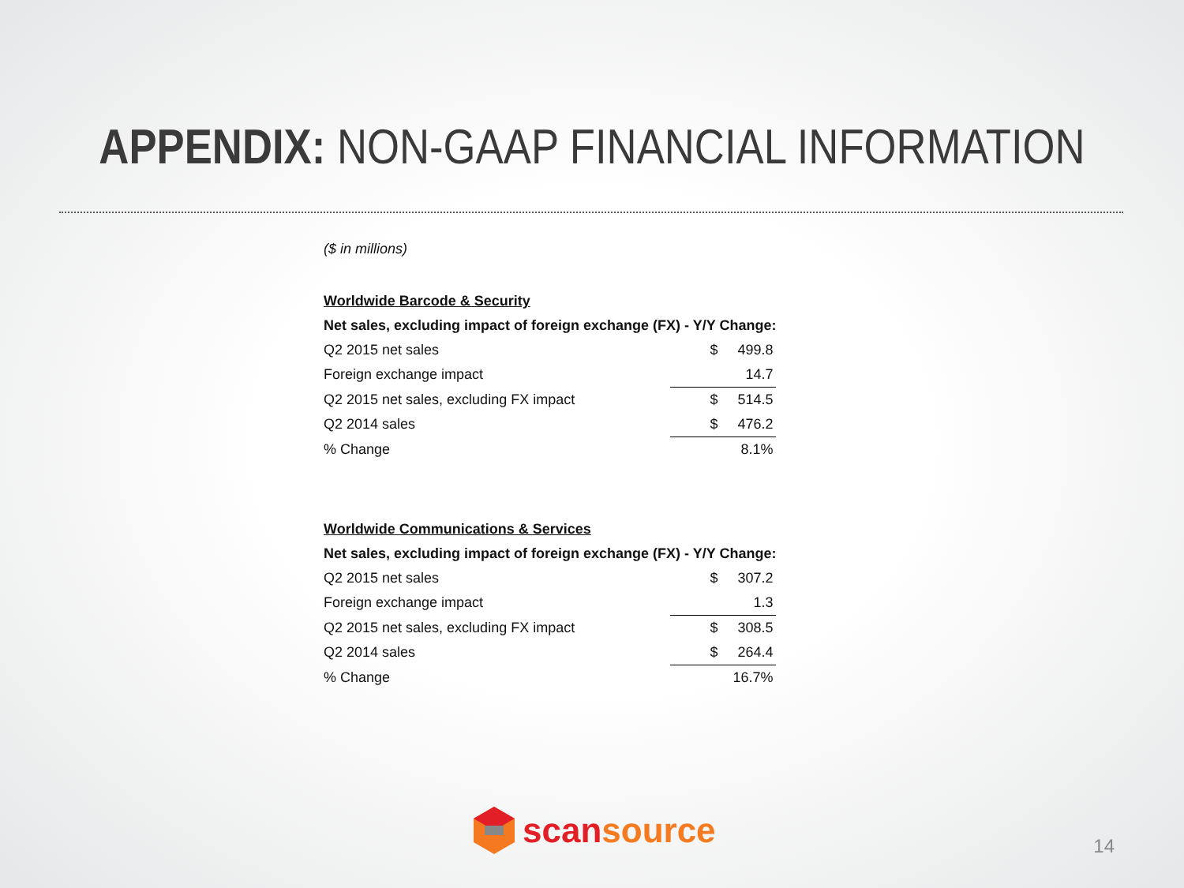APPENDIX: NON-GAAP FINANCIAL INFORMATION
($ in millions)
| Worldwide Barcode & Security | | |
| Net sales, excluding impact of foreign exchange (FX) - Y/Y Change: | | |
| Q2 2015 net sales | $ | 499.8 |
| Foreign exchange impact | | 14.7 |
| Q2 2015 net sales, excluding FX impact | $ | 514.5 |
| Q2 2014 sales | $ | 476.2 |
| % Change | | 8.1% |
| Worldwide Communications & Services | | |
| Net sales, excluding impact of foreign exchange (FX) - Y/Y Change: | | |
| Q2 2015 net sales | $ | 307.2 |
| Foreign exchange impact | | 1.3 |
| Q2 2015 net sales, excluding FX impact | $ | 308.5 |
| Q2 2014 sales | $ | 264.4 |
| % Change | | 16.7% |
scansource
14